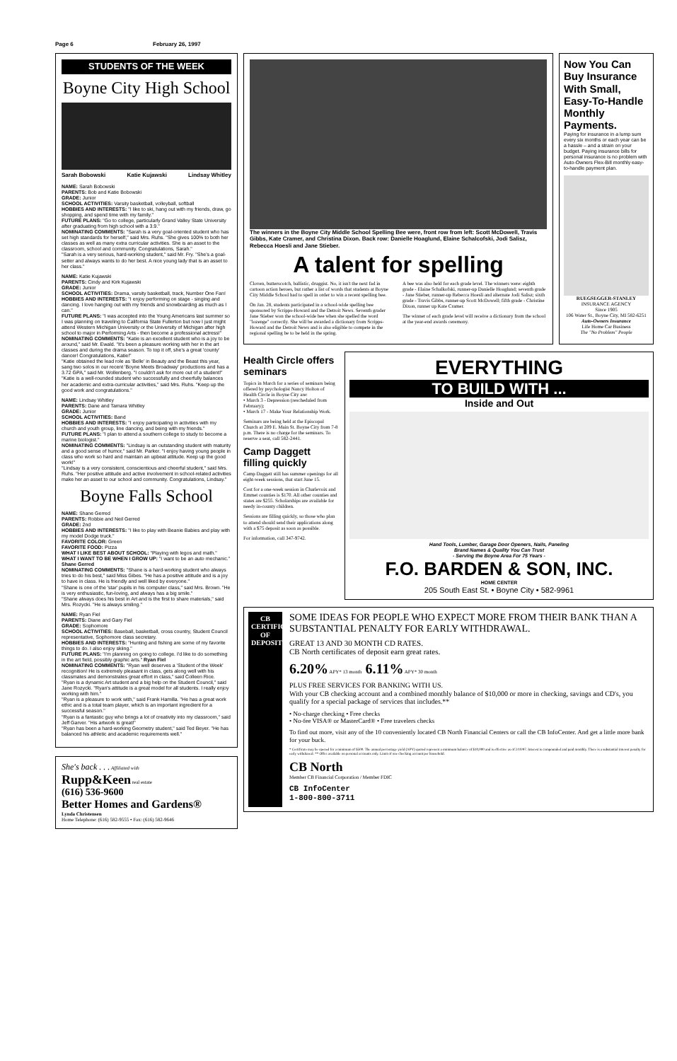Page 6 February 26, 1997
STUDENTS OF THE WEEK
Boyne City High School
Sarah Bobowski Katie Kujawski Lindsay Whitley
NAME: Sarah Bobowski
PARENTS: Bob and Katie Bobowski
GRADE: Junior
SCHOOL ACTIVITIES: Varsity basketball, volleyball, softball
HOBBIES AND INTERESTS: "I like to ski, hang out with my friends, draw, go shopping, and spend time with my family."
FUTURE PLANS: "Go to college, particularly Grand Valley State University after graduating from high school with a 3.9."
NOMINATING COMMENTS: "Sarah is a very goal-oriented student who has set high standards for herself," said Mrs. Ruhs. "She gives 100% to both her classes as well as many extra curricular activities. She is an asset to the classroom, school and community. Congratulations, Sarah."
"Sarah is a very serious, hard-working student," said Mr. Fry. "She's a goal-setter and always wants to do her best. A nice young lady that is an asset to her class."
NAME: Katie Kujawski
PARENTS: Cindy and Kirk Kujawski
GRADE: Junior
SCHOOL ACTIVITIES: Drama, varsity basketball, track, Number One Fan!
HOBBIES AND INTERESTS: "I enjoy performing on stage - singing and dancing. I love hanging out with my friends and snowboarding as much as I can."
FUTURE PLANS: "I was accepted into the Young Americans last summer so I was planning on traveling to California State Fullerton but now I just might attend Western Michigan University or the University of Michigan after high school to major in Performing Arts - then become a professional actress!"
NOMINATING COMMENTS: "Katie is an excellent student who is a joy to be around," said Mr. Ewald. "It's been a pleasure working with her in the art classes and during the drama season. To top it off, she's a great 'county' dancer! Congratulations, Katie!"
"Katie obtained the lead role as 'Belle' in Beauty and the Beast this year, sang two solos in our recent 'Boyne Meets Broadway' productions and has a 3.72 GPA," said Mr. Wollenberg. "I couldn't ask for more out of a student!"
"Katie is a well-rounded student who successfully and cheerfully balances her academic and extra-curricular activities," said Mrs. Ruhs. "Keep up the good work and congratulations."
NAME: Lindsay Whitley
PARENTS: Dane and Tamara Whitley
GRADE: Junior
SCHOOL ACTIVITIES: Band
HOBBIES AND INTERESTS: "I enjoy participating in activities with my church and youth group, line dancing, and being with my friends."
FUTURE PLANS: "I plan to attend a southern college to study to become a marine biologist."
NOMINATING COMMENTS: "Lindsay is an outstanding student with maturity and a good sense of humor," said Mr. Parker. "I enjoy having young people in class who work so hard and maintain an upbeat attitude. Keep up the good work!"
"Lindsay is a very consistent, conscientious and cheerful student," said Mrs. Ruhs. "Her positive attitude and active involvement in school-related activities make her an asset to our school and community. Congratulations, Lindsay."
Boyne Falls School
NAME: Shane Gerred
PARENTS: Robbie and Neil Gerred
GRADE: 2nd
HOBBIES AND INTERESTS: "I like to play with Beanie Babies and play with my model Dodge truck."
FAVORITE COLOR: Green
FAVORITE FOOD: Pizza
WHAT I LIKE BEST ABOUT SCHOOL: "Playing with legos and math."
WHAT I WANT TO BE WHEN I GROW UP: "I want to be an auto mechanic." Shane Gerred
NOMINATING COMMENTS: "Shane is a hard-working student who always tries to do his best," said Miss Gibes. "He has a positive attitude and is a joy to have in class. He is friendly and well liked by everyone."
"Shane is one of the 'star' pupils in his computer class," said Mrs. Brown. "He is very enthusiastic, fun-loving, and always has a big smile."
"Shane always does his best in Art and is the first to share materials," said Mrs. Rozycki. "He is always smiling."
NAME: Ryan Fiel
PARENTS: Diane and Gary Fiel
GRADE: Sophomore
SCHOOL ACTIVITIES: Baseball, basketball, cross country, Student Council representative, Sophomore class secretary.
HOBBIES AND INTERESTS: "Hunting and fishing are some of my favorite things to do. I also enjoy skiing."
FUTURE PLANS: "I'm planning on going to college. I'd like to do something in the art field, possibly graphic arts." Ryan Fiel
NOMINATING COMMENTS: "Ryan well deserves a 'Student of the Week' recognition! He is extremely pleasant in class, gets along well with his classmates and demonstrates great effort in class," said Colleen Rice.
"Ryan is a dynamic Art student and a big help on the Student Council," said Jane Rozycki. "Ryan's attitude is a great model for all students. I really enjoy working with him."
"Ryan is a pleasure to work with," said Frank Hamilla. "He has a great work ethic and is a total team player, which is an important ingredient for a successful season."
"Ryan is a fantastic guy who brings a lot of creativity into my classroom," said Jeff Garver. "His artwork is great!"
"Ryan has been a hard-working Geometry student," said Ted Beyer. "He has balanced his athletic and academic requirements well."
She's back . . . Affiliated with
Rupp&Keen real estate
(616) 536-9600
Better Homes and Gardens®
Lynda Christensen
Home Telephone: (616) 582-9555 • Fax: (616) 582-9646
The winners in the Boyne City Middle School Spelling Bee were, front row from left: Scott McDowell, Travis Gibbs, Kate Cramer, and Christina Dixon. Back row: Danielle Hoaglund, Elaine Schalcofski, Jodi Salisz, Rebecca Hoesli and Jane Stieber.
A talent for spelling
Cloven, butterscotch, ballistic, druggist. No, it isn't the next fad in cartoon action heroes, but rather a list of words that students at Boyne City Middle School had to spell in order to win a recent spelling bee.
On Jan. 28, students participated in a school-wide spelling bee sponsored by Scripps-Howard and the Detroit News. Seventh grader Jane Stieber won the school-wide bee when she spelled the word "lozenge" correctly. She will be awarded a dictionary from Scripps-Howard and the Detroit News and is also eligible to compete in the regional spelling be to be held in the spring.
A bee was also held for each grade level. The winners were: eighth grade - Elaine Schalkofski, runner-up Danielle Hoaglund; seventh grade - Jane Stieber, runner-up Rebecca Hoesli and alternate Jodi Salisz; sixth grade - Travis Gibbs, runner-up Scott McDowell; fifth grade - Christine Dixon, runner up Kate Cramer.
The winner of each grade level will receive a dictionary from the school at the year-end awards ceremony.
Now You Can Buy Insurance With Small, Easy-To-Handle Monthly Payments.
Paying for insurance in a lump sum every six months or each year can be a hassle – and a strain on your budget. Paying insurance bills for personal insurance is no problem with Auto-Owners Flex-Bill monthly easy-to-handle payment plan.
RUEGSEGGER-STANLEY
INSURANCE AGENCY
Since 1905
106 Water St., Boyne City, MI 582-6251
Auto-Owners Insurance
Life Home Car Business
The "No Problem" People
Health Circle offers seminars
Topics in March for a series of seminars being offered by psychologist Nancy Holton of Health Circle in Boyne City are:
• March 3 - Depression (rescheduled from February);
• March 17 - Make Your Relationship Work.
Seminars are being held at the Episcopal Church at 209 E. Main St. Boyne City from 7-8 p.m. There is no charge for the seminars. To reserve a seat, call 582-2441.
Camp Daggett filling quickly
Camp Daggett still has summer openings for all eight-week sessions, that start June 15.
Cost for a one-week session in Charlevoix and Emmet counties is $170. All other counties and states are $255. Scholarships are available for needy in-county children.
Sessions are filling quickly, so those who plan to attend should send their applications along with a $75 deposit as soon as possible.
For information, call 347-9742.
EVERYTHING
TO BUILD WITH ...
Inside and Out
Hand Tools, Lumber, Garage Door Openers, Nails, Paneling
Brand Names & Quality You Can Trust
- Serving the Boyne Area For 75 Years -
F.O. BARDEN & SON, INC.
HOME CENTER
205 South East St. • Boyne City • 582-9961
CB CERTIFICATE OF DEPOSIT
SOME IDEAS FOR PEOPLE WHO EXPECT MORE FROM THEIR BANK THAN A SUBSTANTIAL PENALTY FOR EARLY WITHDRAWAL.
GREAT 13 AND 30 MONTH CD RATES.
CB North certificates of deposit earn great rates.
6.20% APY* 13 month 6.11% APY* 30 month
PLUS FREE SERVICES FOR BANKING WITH US.
With your CB checking account and a combined monthly balance of $10,000 or more in checking, savings and CD's, you qualify for a special package of services that includes.**
• No-charge checking • Free checks
• No-fee VISA® or MasterCard® • Free travelers checks
To find out more, visit any of the 10 conveniently located CB North Financial Centers or call the CB InfoCenter. And get a little more bank for your buck.
* Certificate may be opened for a minimum of $500. The annual percentage yield (APY) quoted represent a minimum balance of $10,000 and is effective as of 2/10/97. Interest is compounded and paid monthly. There is a substantial interest penalty for early withdrawal. ** Offer available on personal accounts only. Limit of one checking account per household.
CB North
Member CB Financial Corporation / Member FDIC
CB InfoCenter
1-800-800-3711